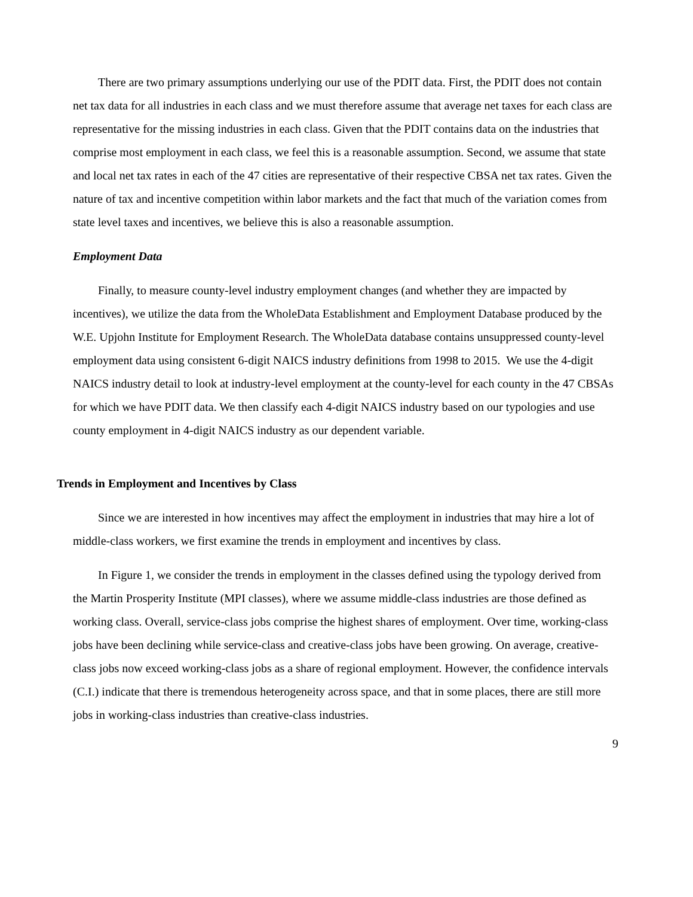There are two primary assumptions underlying our use of the PDIT data. First, the PDIT does not contain net tax data for all industries in each class and we must therefore assume that average net taxes for each class are representative for the missing industries in each class. Given that the PDIT contains data on the industries that comprise most employment in each class, we feel this is a reasonable assumption. Second, we assume that state and local net tax rates in each of the 47 cities are representative of their respective CBSA net tax rates. Given the nature of tax and incentive competition within labor markets and the fact that much of the variation comes from state level taxes and incentives, we believe this is also a reasonable assumption.
Employment Data
Finally, to measure county-level industry employment changes (and whether they are impacted by incentives), we utilize the data from the WholeData Establishment and Employment Database produced by the W.E. Upjohn Institute for Employment Research. The WholeData database contains unsuppressed county-level employment data using consistent 6-digit NAICS industry definitions from 1998 to 2015. We use the 4-digit NAICS industry detail to look at industry-level employment at the county-level for each county in the 47 CBSAs for which we have PDIT data. We then classify each 4-digit NAICS industry based on our typologies and use county employment in 4-digit NAICS industry as our dependent variable.
Trends in Employment and Incentives by Class
Since we are interested in how incentives may affect the employment in industries that may hire a lot of middle-class workers, we first examine the trends in employment and incentives by class.
In Figure 1, we consider the trends in employment in the classes defined using the typology derived from the Martin Prosperity Institute (MPI classes), where we assume middle-class industries are those defined as working class. Overall, service-class jobs comprise the highest shares of employment. Over time, working-class jobs have been declining while service-class and creative-class jobs have been growing. On average, creative-class jobs now exceed working-class jobs as a share of regional employment. However, the confidence intervals (C.I.) indicate that there is tremendous heterogeneity across space, and that in some places, there are still more jobs in working-class industries than creative-class industries.
9